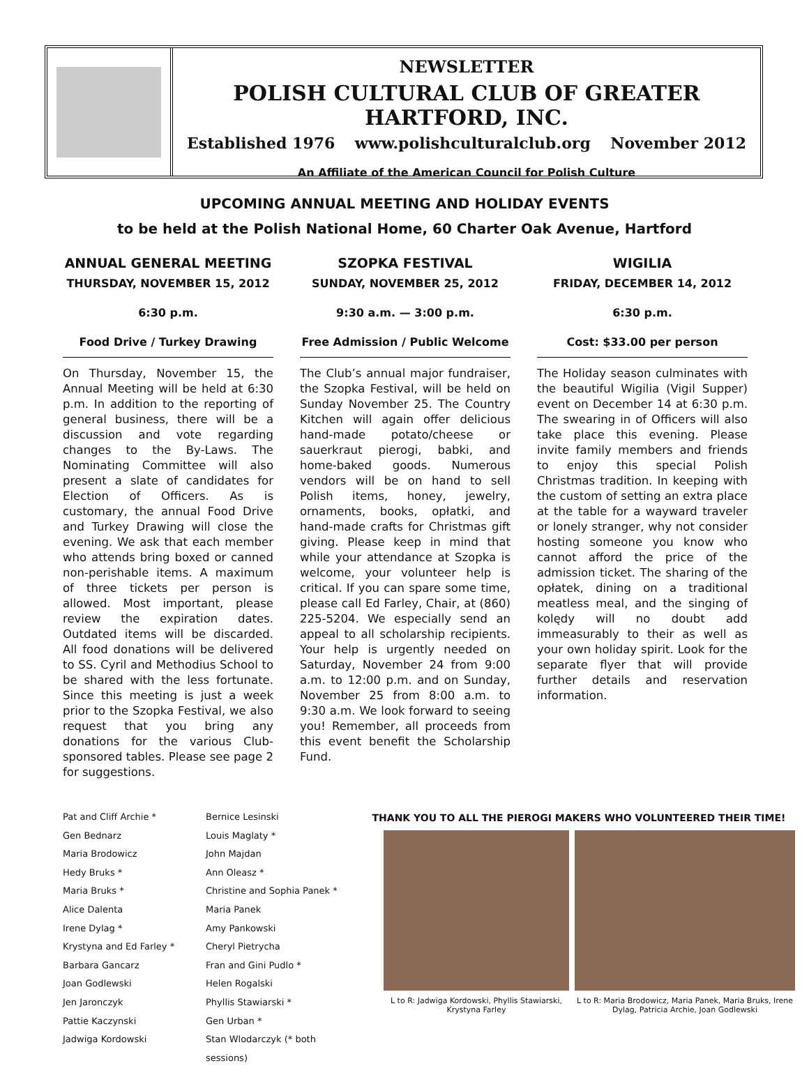NEWSLETTER
POLISH CULTURAL CLUB OF GREATER HARTFORD, INC.
Established 1976 www.polishculturalclub.org November 2012
An Affiliate of the American Council for Polish Culture
UPCOMING ANNUAL MEETING AND HOLIDAY EVENTS
to be held at the Polish National Home, 60 Charter Oak Avenue, Hartford
ANNUAL GENERAL MEETING
THURSDAY, NOVEMBER 15, 2012
6:30 p.m.
Food Drive / Turkey Drawing
On Thursday, November 15, the Annual Meeting will be held at 6:30 p.m. In addition to the reporting of general business, there will be a discussion and vote regarding changes to the By-Laws. The Nominating Committee will also present a slate of candidates for Election of Officers. As is customary, the annual Food Drive and Turkey Drawing will close the evening. We ask that each member who attends bring boxed or canned non-perishable items. A maximum of three tickets per person is allowed. Most important, please review the expiration dates. Outdated items will be discarded. All food donations will be delivered to SS. Cyril and Methodius School to be shared with the less fortunate. Since this meeting is just a week prior to the Szopka Festival, we also request that you bring any donations for the various Club-sponsored tables. Please see page 2 for suggestions.
SZOPKA FESTIVAL
SUNDAY, NOVEMBER 25, 2012
9:30 a.m. — 3:00 p.m.
Free Admission / Public Welcome
The Club’s annual major fundraiser, the Szopka Festival, will be held on Sunday November 25. The Country Kitchen will again offer delicious hand-made potato/cheese or sauerkraut pierogi, babki, and home-baked goods. Numerous vendors will be on hand to sell Polish items, honey, jewelry, ornaments, books, opłatki, and hand-made crafts for Christmas gift giving. Please keep in mind that while your attendance at Szopka is welcome, your volunteer help is critical. If you can spare some time, please call Ed Farley, Chair, at (860) 225-5204. We especially send an appeal to all scholarship recipients. Your help is urgently needed on Saturday, November 24 from 9:00 a.m. to 12:00 p.m. and on Sunday, November 25 from 8:00 a.m. to 9:30 a.m. We look forward to seeing you! Remember, all proceeds from this event benefit the Scholarship Fund.
WIGILIA
FRIDAY, DECEMBER 14, 2012
6:30 p.m.
Cost: $33.00 per person
The Holiday season culminates with the beautiful Wigilia (Vigil Supper) event on December 14 at 6:30 p.m. The swearing in of Officers will also take place this evening. Please invite family members and friends to enjoy this special Polish Christmas tradition. In keeping with the custom of setting an extra place at the table for a wayward traveler or lonely stranger, why not consider hosting someone you know who cannot afford the price of the admission ticket. The sharing of the opłatek, dining on a traditional meatless meal, and the singing of kolędy will no doubt add immeasurably to their as well as your own holiday spirit. Look for the separate flyer that will provide further details and reservation information.
Pat and Cliff Archie *
Gen Bednarz
Maria Brodowicz
Hedy Bruks *
Maria Bruks *
Alice Dalenta
Irene Dylag *
Krystyna and Ed Farley *
Barbara Gancarz
Joan Godlewski
Jen Jaronczyk
Pattie Kaczynski
Jadwiga Kordowski
Bernice Lesinski
Louis Maglaty *
John Majdan
Ann Oleasz *
Christine and Sophia Panek *
Maria Panek
Amy Pankowski
Cheryl Pietrycha
Fran and Gini Pudlo *
Helen Rogalski
Phyllis Stawiarski *
Gen Urban *
Stan Wlodarczyk (* both sessions)
THANK YOU TO ALL THE PIEROGI MAKERS WHO VOLUNTEERED THEIR TIME!
L to R: Jadwiga Kordowski, Phyllis Stawiarski, Krystyna Farley
L to R: Maria Brodowicz, Maria Panek, Maria Bruks, Irene Dylag, Patricia Archie, Joan Godlewski